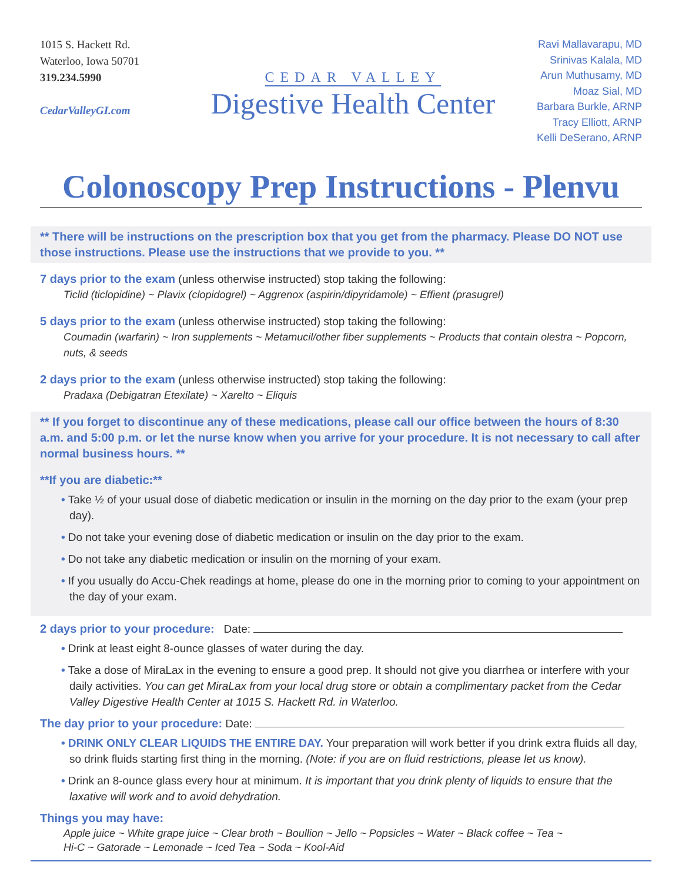1015 S. Hackett Rd.
Waterloo, Iowa 50701
319.234.5990
CedarValleyGI.com
CEDAR VALLEY
Digestive Health Center
Ravi Mallavarapu, MD
Srinivas Kalala, MD
Arun Muthusamy, MD
Moaz Sial, MD
Barbara Burkle, ARNP
Tracy Elliott, ARNP
Kelli DeSerano, ARNP
Colonoscopy Prep Instructions - Plenvu
** There will be instructions on the prescription box that you get from the pharmacy. Please DO NOT use those instructions. Please use the instructions that we provide to you. **
7 days prior to the exam (unless otherwise instructed) stop taking the following:
Ticlid (ticlopidine) ~ Plavix (clopidogrel) ~ Aggrenox (aspirin/dipyridamole) ~ Effient (prasugrel)
5 days prior to the exam (unless otherwise instructed) stop taking the following:
Coumadin (warfarin) ~ Iron supplements ~ Metamucil/other fiber supplements ~ Products that contain olestra ~ Popcorn, nuts, & seeds
2 days prior to the exam (unless otherwise instructed) stop taking the following:
Pradaxa (Debigatran Etexilate) ~ Xarelto ~ Eliquis
** If you forget to discontinue any of these medications, please call our office between the hours of 8:30 a.m. and 5:00 p.m. or let the nurse know when you arrive for your procedure. It is not necessary to call after normal business hours. **
**If you are diabetic:**
• Take ½ of your usual dose of diabetic medication or insulin in the morning on the day prior to the exam (your prep day).
• Do not take your evening dose of diabetic medication or insulin on the day prior to the exam.
• Do not take any diabetic medication or insulin on the morning of your exam.
• If you usually do Accu-Chek readings at home, please do one in the morning prior to coming to your appointment on the day of your exam.
2 days prior to your procedure: Date:
• Drink at least eight 8-ounce glasses of water during the day.
• Take a dose of MiraLax in the evening to ensure a good prep. It should not give you diarrhea or interfere with your daily activities. You can get MiraLax from your local drug store or obtain a complimentary packet from the Cedar Valley Digestive Health Center at 1015 S. Hackett Rd. in Waterloo.
The day prior to your procedure: Date:
• DRINK ONLY CLEAR LIQUIDS THE ENTIRE DAY. Your preparation will work better if you drink extra fluids all day, so drink fluids starting first thing in the morning. (Note: if you are on fluid restrictions, please let us know).
• Drink an 8-ounce glass every hour at minimum. It is important that you drink plenty of liquids to ensure that the laxative will work and to avoid dehydration.
Things you may have:
Apple juice ~ White grape juice ~ Clear broth ~ Boullion ~ Jello ~ Popsicles ~ Water ~ Black coffee ~ Tea ~
Hi-C ~ Gatorade ~ Lemonade ~ Iced Tea ~ Soda ~ Kool-Aid